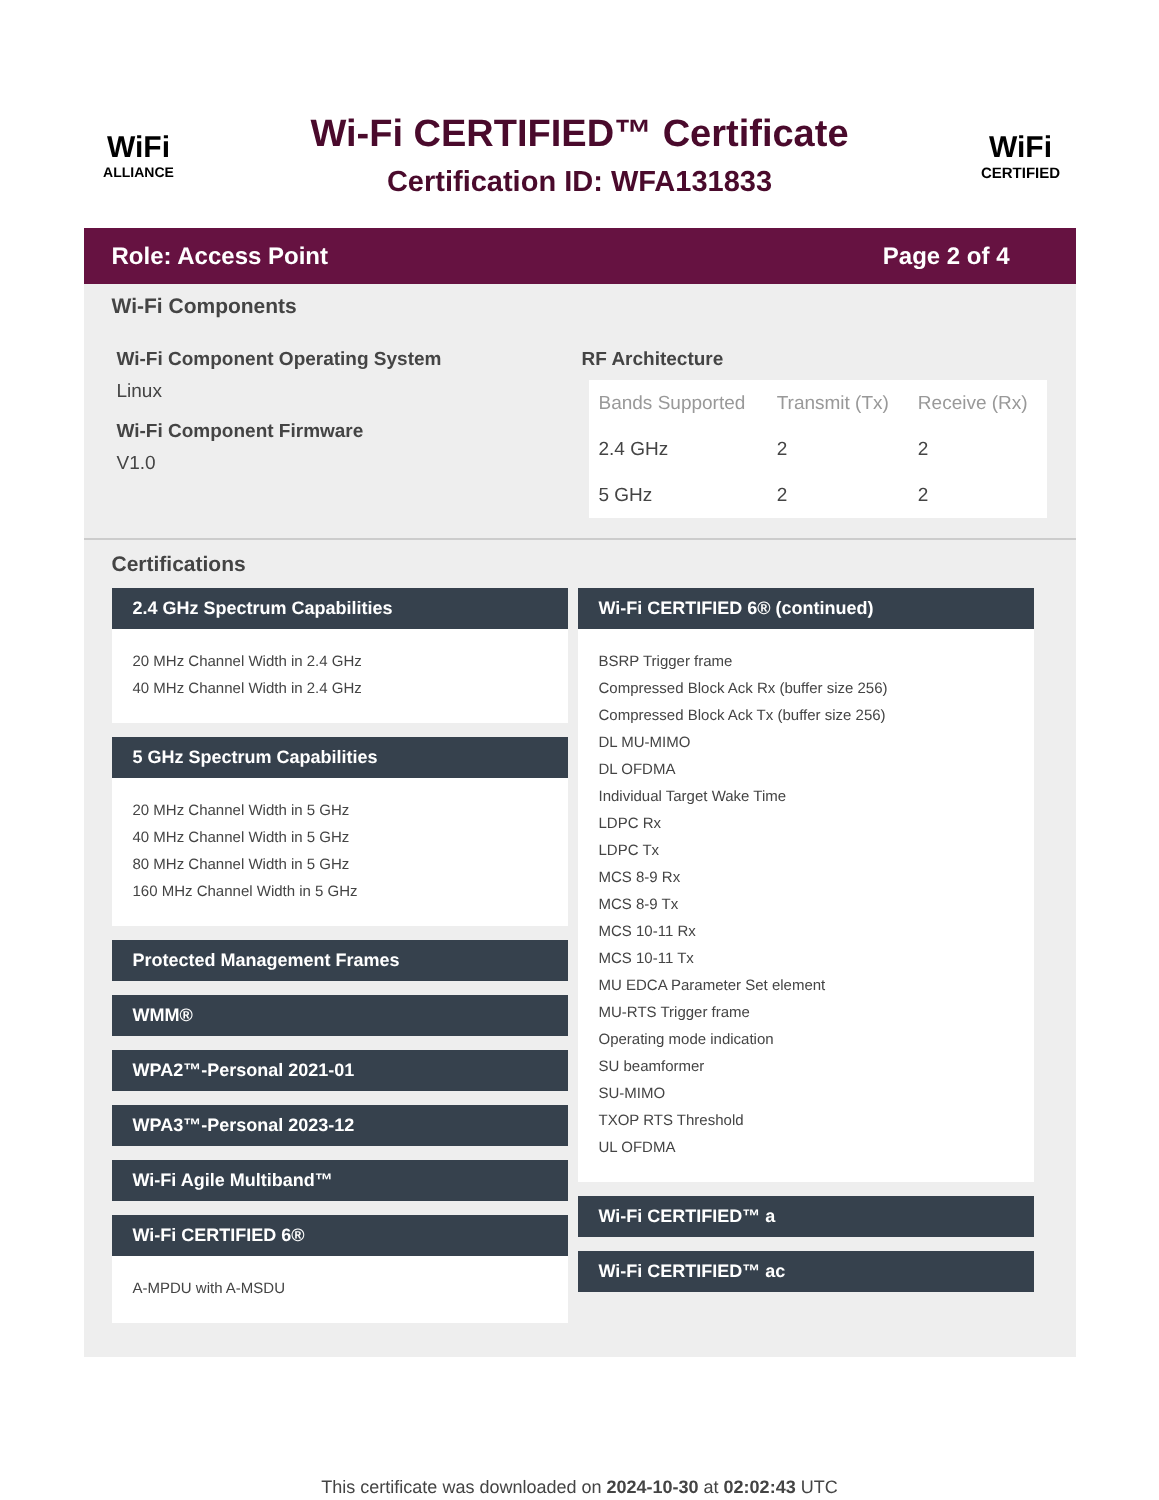WiFi
ALLIANCE
Wi-Fi CERTIFIED™ Certificate
Certification ID: WFA131833
WiFi
CERTIFIED
Role: Access Point Page 2 of 4
Wi-Fi Components
Wi-Fi Component Operating System
Linux
Wi-Fi Component Firmware
V1.0
RF Architecture
| Bands Supported | Transmit (Tx) | Receive (Rx) |
| --- | --- | --- |
| 2.4 GHz | 2 | 2 |
| 5 GHz | 2 | 2 |
Certifications
2.4 GHz Spectrum Capabilities
20 MHz Channel Width in 2.4 GHz
40 MHz Channel Width in 2.4 GHz
5 GHz Spectrum Capabilities
20 MHz Channel Width in 5 GHz
40 MHz Channel Width in 5 GHz
80 MHz Channel Width in 5 GHz
160 MHz Channel Width in 5 GHz
Protected Management Frames
WMM®
WPA2™-Personal 2021-01
WPA3™-Personal 2023-12
Wi-Fi Agile Multiband™
Wi-Fi CERTIFIED 6®
A-MPDU with A-MSDU
Wi-Fi CERTIFIED 6® (continued)
BSRP Trigger frame
Compressed Block Ack Rx (buffer size 256)
Compressed Block Ack Tx (buffer size 256)
DL MU-MIMO
DL OFDMA
Individual Target Wake Time
LDPC Rx
LDPC Tx
MCS 8-9 Rx
MCS 8-9 Tx
MCS 10-11 Rx
MCS 10-11 Tx
MU EDCA Parameter Set element
MU-RTS Trigger frame
Operating mode indication
SU beamformer
SU-MIMO
TXOP RTS Threshold
UL OFDMA
Wi-Fi CERTIFIED™ a
Wi-Fi CERTIFIED™ ac
This certificate was downloaded on 2024-10-30 at 02:02:43 UTC